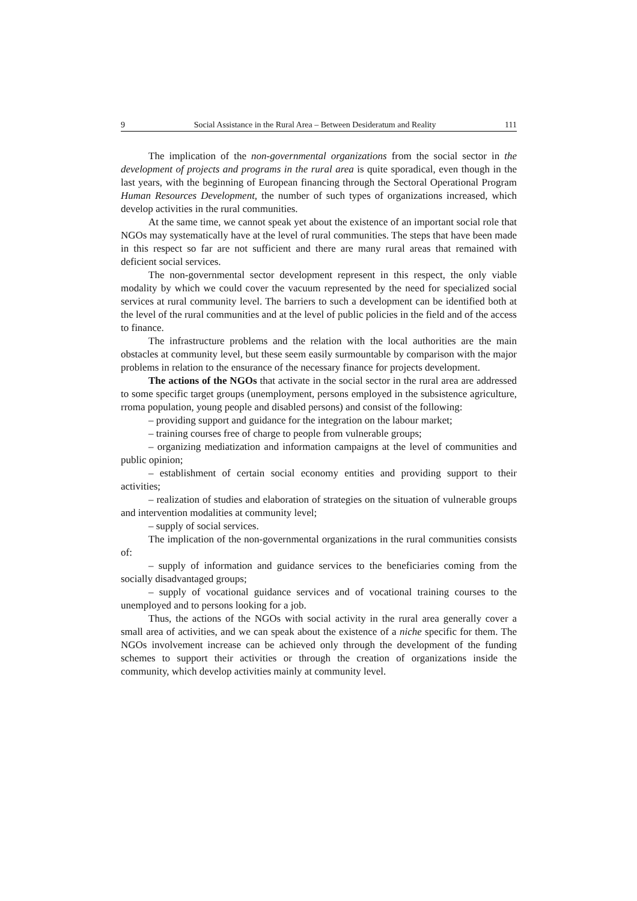9 Social Assistance in the Rural Area – Between Desideratum and Reality 111
The implication of the non-governmental organizations from the social sector in the development of projects and programs in the rural area is quite sporadical, even though in the last years, with the beginning of European financing through the Sectoral Operational Program Human Resources Development, the number of such types of organizations increased, which develop activities in the rural communities.
At the same time, we cannot speak yet about the existence of an important social role that NGOs may systematically have at the level of rural communities. The steps that have been made in this respect so far are not sufficient and there are many rural areas that remained with deficient social services.
The non-governmental sector development represent in this respect, the only viable modality by which we could cover the vacuum represented by the need for specialized social services at rural community level. The barriers to such a development can be identified both at the level of the rural communities and at the level of public policies in the field and of the access to finance.
The infrastructure problems and the relation with the local authorities are the main obstacles at community level, but these seem easily surmountable by comparison with the major problems in relation to the ensurance of the necessary finance for projects development.
The actions of the NGOs that activate in the social sector in the rural area are addressed to some specific target groups (unemployment, persons employed in the subsistence agriculture, rroma population, young people and disabled persons) and consist of the following:
– providing support and guidance for the integration on the labour market;
– training courses free of charge to people from vulnerable groups;
– organizing mediatization and information campaigns at the level of communities and public opinion;
– establishment of certain social economy entities and providing support to their activities;
– realization of studies and elaboration of strategies on the situation of vulnerable groups and intervention modalities at community level;
– supply of social services.
The implication of the non-governmental organizations in the rural communities consists of:
– supply of information and guidance services to the beneficiaries coming from the socially disadvantaged groups;
– supply of vocational guidance services and of vocational training courses to the unemployed and to persons looking for a job.
Thus, the actions of the NGOs with social activity in the rural area generally cover a small area of activities, and we can speak about the existence of a niche specific for them. The NGOs involvement increase can be achieved only through the development of the funding schemes to support their activities or through the creation of organizations inside the community, which develop activities mainly at community level.